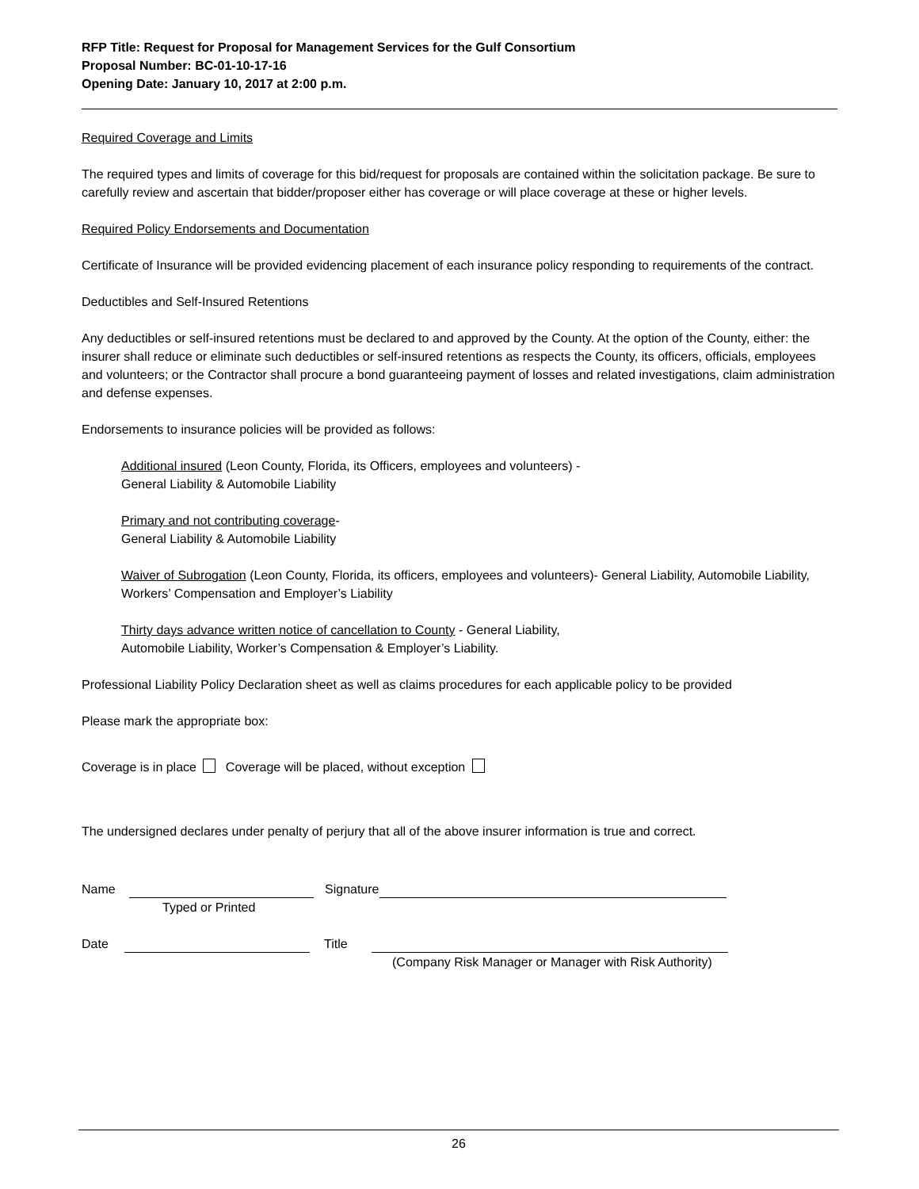RFP Title: Request for Proposal for Management Services for the Gulf Consortium
Proposal Number: BC-01-10-17-16
Opening Date: January 10, 2017 at 2:00 p.m.
Required Coverage and Limits
The required types and limits of coverage for this bid/request for proposals are contained within the solicitation package. Be sure to carefully review and ascertain that bidder/proposer either has coverage or will place coverage at these or higher levels.
Required Policy Endorsements and Documentation
Certificate of Insurance will be provided evidencing placement of each insurance policy responding to requirements of the contract.
Deductibles and Self-Insured Retentions
Any deductibles or self-insured retentions must be declared to and approved by the County. At the option of the County, either: the insurer shall reduce or eliminate such deductibles or self-insured retentions as respects the County, its officers, officials, employees and volunteers; or the Contractor shall procure a bond guaranteeing payment of losses and related investigations, claim administration and defense expenses.
Endorsements to insurance policies will be provided as follows:
Additional insured (Leon County, Florida, its Officers, employees and volunteers) -
General Liability & Automobile Liability
Primary and not contributing coverage-
General Liability & Automobile Liability
Waiver of Subrogation (Leon County, Florida, its officers, employees and volunteers)- General Liability, Automobile Liability, Workers’ Compensation and Employer’s Liability
Thirty days advance written notice of cancellation to County - General Liability,
Automobile Liability, Worker’s Compensation & Employer’s Liability.
Professional Liability Policy Declaration sheet as well as claims procedures for each applicable policy to be provided
Please mark the appropriate box:
Coverage is in place Coverage will be placed, without exception
The undersigned declares under penalty of perjury that all of the above insurer information is true and correct.
Name Signature
Typed or Printed
Date Title
(Company Risk Manager or Manager with Risk Authority)
26